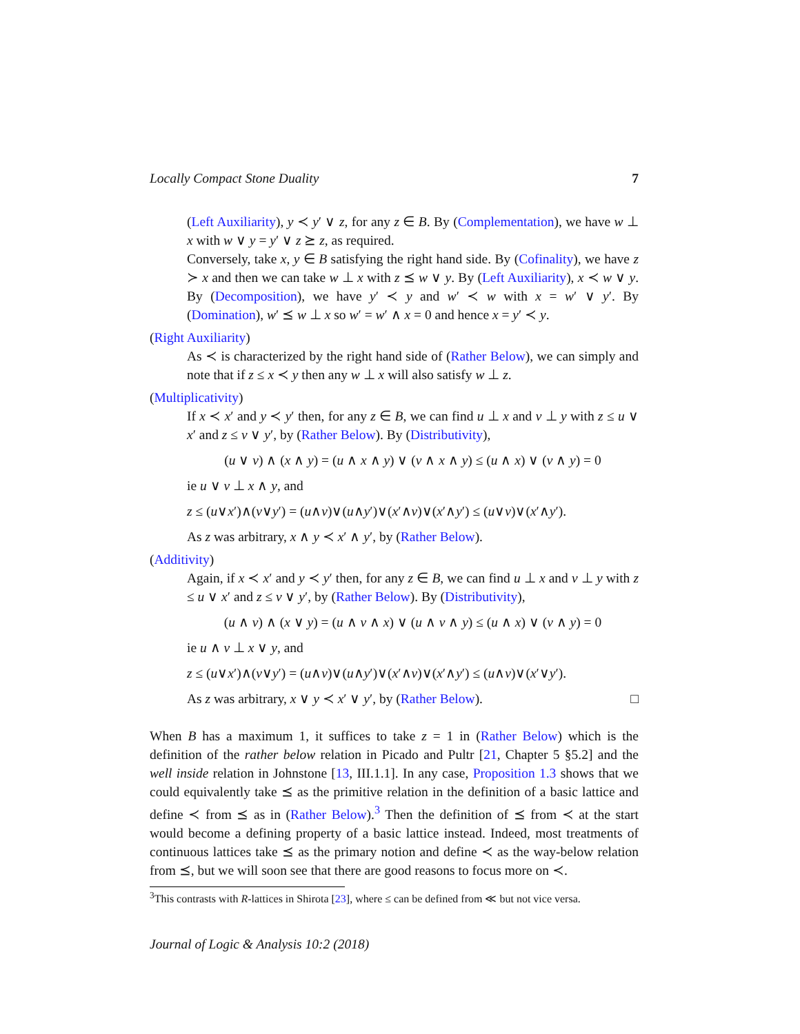Locally Compact Stone Duality 7
(Left Auxiliarity), y ≺ y′ ∨ z, for any z ∈ B. By (Complementation), we have w ⊥ x with w ∨ y = y′ ∨ z ⪰ z, as required.
Conversely, take x, y ∈ B satisfying the right hand side. By (Cofinality), we have z ≻ x and then we can take w ⊥ x with z ⪯ w ∨ y. By (Left Auxiliarity), x ≺ w ∨ y. By (Decomposition), we have y′ ≺ y and w′ ≺ w with x = w′ ∨ y′. By (Domination), w′ ⪯ w ⊥ x so w′ = w′ ∧ x = 0 and hence x = y′ ≺ y.
(Right Auxiliarity)
As ≺ is characterized by the right hand side of (Rather Below), we can simply and note that if z ≤ x ≺ y then any w ⊥ x will also satisfy w ⊥ z.
(Multiplicativity)
If x ≺ x′ and y ≺ y′ then, for any z ∈ B, we can find u ⊥ x and v ⊥ y with z ≤ u ∨ x′ and z ≤ v ∨ y′, by (Rather Below). By (Distributivity),
(u ∨ v) ∧ (x ∧ y) = (u ∧ x ∧ y) ∨ (v ∧ x ∧ y) ≤ (u ∧ x) ∨ (v ∧ y) = 0
ie u ∨ v ⊥ x ∧ y, and
z ≤ (u∨x′)∧(v∨y′) = (u∧v)∨(u∧y′)∨(x′∧v)∨(x′∧y′) ≤ (u∨v)∨(x′∧y′).
As z was arbitrary, x ∧ y ≺ x′ ∧ y′, by (Rather Below).
(Additivity)
Again, if x ≺ x′ and y ≺ y′ then, for any z ∈ B, we can find u ⊥ x and v ⊥ y with z ≤ u ∨ x′ and z ≤ v ∨ y′, by (Rather Below). By (Distributivity),
(u ∧ v) ∧ (x ∨ y) = (u ∧ v ∧ x) ∨ (u ∧ v ∧ y) ≤ (u ∧ x) ∨ (v ∧ y) = 0
ie u ∧ v ⊥ x ∨ y, and
z ≤ (u∨x′)∧(v∨y′) = (u∧v)∨(u∧y′)∨(x′∧v)∨(x′∧y′) ≤ (u∧v)∨(x′∨y′).
As z was arbitrary, x ∨ y ≺ x′ ∨ y′, by (Rather Below). □
When B has a maximum 1, it suffices to take z = 1 in (Rather Below) which is the definition of the rather below relation in Picado and Pultr [21, Chapter 5 §5.2] and the well inside relation in Johnstone [13, III.1.1]. In any case, Proposition 1.3 shows that we could equivalently take ⪯ as the primitive relation in the definition of a basic lattice and define ≺ from ⪯ as in (Rather Below).<sup>3</sup> Then the definition of ⪯ from ≺ at the start would become a defining property of a basic lattice instead. Indeed, most treatments of continuous lattices take ⪯ as the primary notion and define ≺ as the way-below relation from ⪯, but we will soon see that there are good reasons to focus more on ≺.
<sup>3</sup> This contrasts with R-lattices in Shirota [23], where ≤ can be defined from ≪ but not vice versa.
Journal of Logic & Analysis 10:2 (2018)